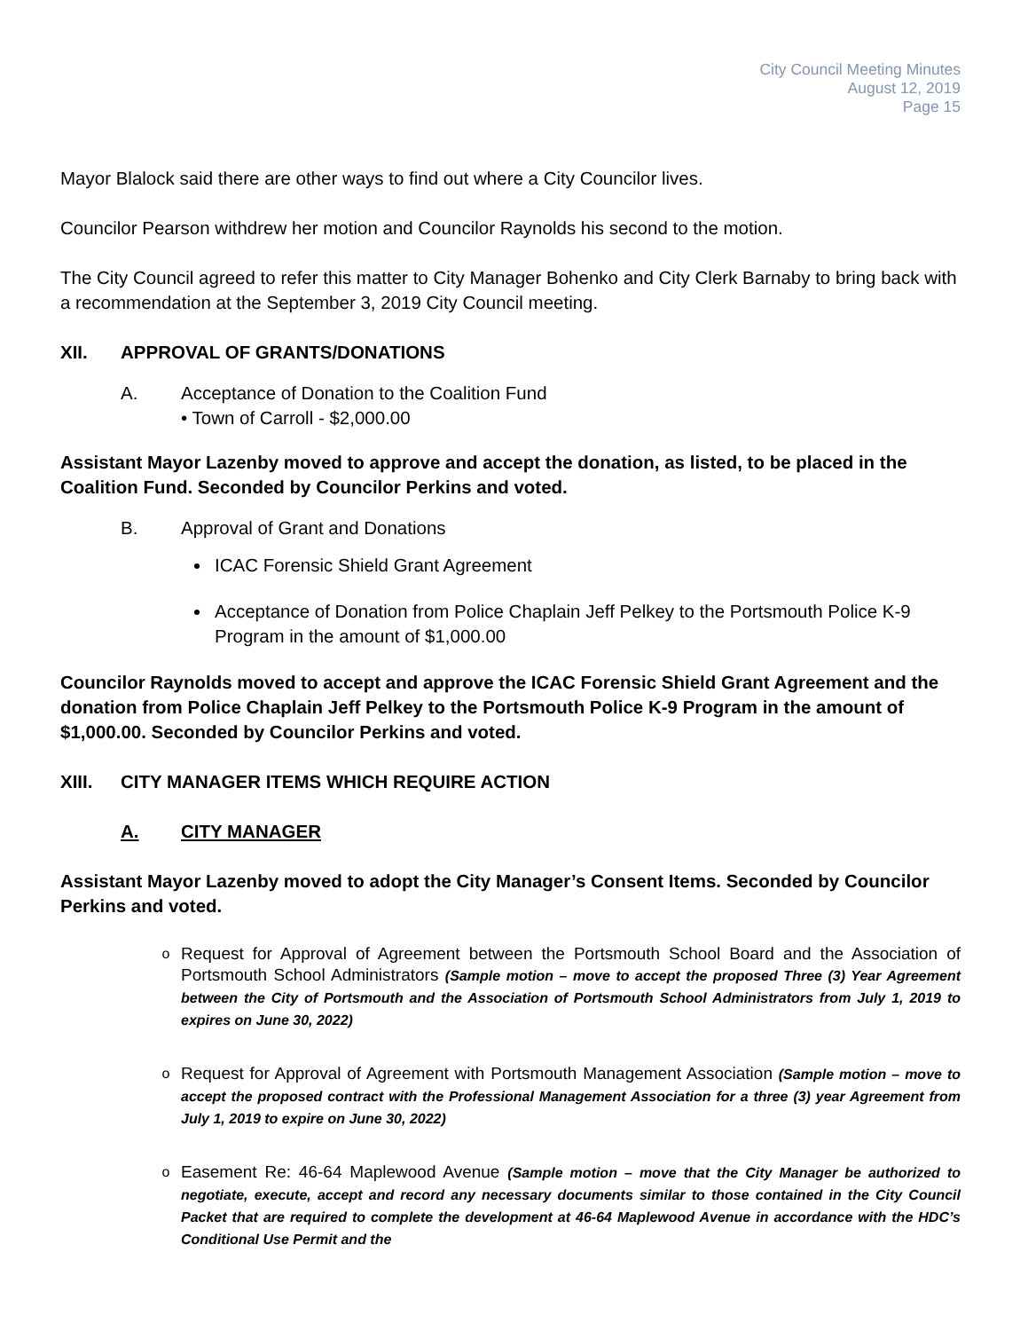City Council Meeting Minutes
August 12, 2019
Page 15
Mayor Blalock said there are other ways to find out where a City Councilor lives.
Councilor Pearson withdrew her motion and Councilor Raynolds his second to the motion.
The City Council agreed to refer this matter to City Manager Bohenko and City Clerk Barnaby to bring back with a recommendation at the September 3, 2019 City Council meeting.
XII. APPROVAL OF GRANTS/DONATIONS
A. Acceptance of Donation to the Coalition Fund
• Town of Carroll - $2,000.00
Assistant Mayor Lazenby moved to approve and accept the donation, as listed, to be placed in the Coalition Fund. Seconded by Councilor Perkins and voted.
B. Approval of Grant and Donations
ICAC Forensic Shield Grant Agreement
Acceptance of Donation from Police Chaplain Jeff Pelkey to the Portsmouth Police K-9 Program in the amount of $1,000.00
Councilor Raynolds moved to accept and approve the ICAC Forensic Shield Grant Agreement and the donation from Police Chaplain Jeff Pelkey to the Portsmouth Police K-9 Program in the amount of $1,000.00. Seconded by Councilor Perkins and voted.
XIII. CITY MANAGER ITEMS WHICH REQUIRE ACTION
A. CITY MANAGER
Assistant Mayor Lazenby moved to adopt the City Manager’s Consent Items. Seconded by Councilor Perkins and voted.
o Request for Approval of Agreement between the Portsmouth School Board and the Association of Portsmouth School Administrators (Sample motion – move to accept the proposed Three (3) Year Agreement between the City of Portsmouth and the Association of Portsmouth School Administrators from July 1, 2019 to expires on June 30, 2022)
o Request for Approval of Agreement with Portsmouth Management Association (Sample motion – move to accept the proposed contract with the Professional Management Association for a three (3) year Agreement from July 1, 2019 to expire on June 30, 2022)
o Easement Re: 46-64 Maplewood Avenue (Sample motion – move that the City Manager be authorized to negotiate, execute, accept and record any necessary documents similar to those contained in the City Council Packet that are required to complete the development at 46-64 Maplewood Avenue in accordance with the HDC’s Conditional Use Permit and the